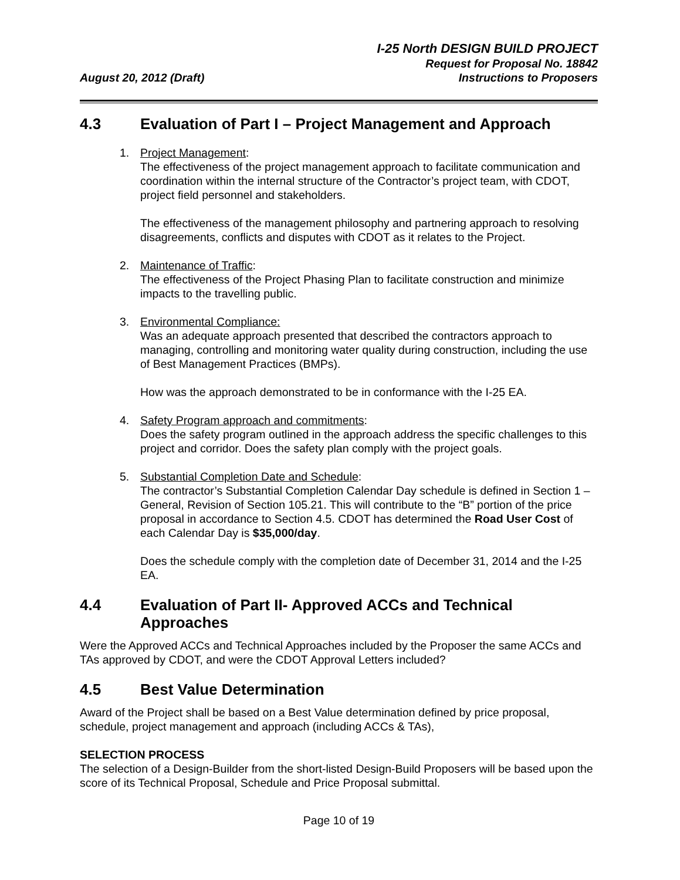August 20, 2012 (Draft)
I-25 North DESIGN BUILD PROJECT
Request for Proposal No. 18842
Instructions to Proposers
4.3 Evaluation of Part I – Project Management and Approach
1. Project Management:
The effectiveness of the project management approach to facilitate communication and coordination within the internal structure of the Contractor’s project team, with CDOT, project field personnel and stakeholders.
The effectiveness of the management philosophy and partnering approach to resolving disagreements, conflicts and disputes with CDOT as it relates to the Project.
2. Maintenance of Traffic:
The effectiveness of the Project Phasing Plan to facilitate construction and minimize impacts to the travelling public.
3. Environmental Compliance:
Was an adequate approach presented that described the contractors approach to managing, controlling and monitoring water quality during construction, including the use of Best Management Practices (BMPs).
How was the approach demonstrated to be in conformance with the I-25 EA.
4. Safety Program approach and commitments:
Does the safety program outlined in the approach address the specific challenges to this project and corridor. Does the safety plan comply with the project goals.
5. Substantial Completion Date and Schedule:
The contractor’s Substantial Completion Calendar Day schedule is defined in Section 1 – General, Revision of Section 105.21. This will contribute to the “B” portion of the price proposal in accordance to Section 4.5. CDOT has determined the Road User Cost of each Calendar Day is $35,000/day.
Does the schedule comply with the completion date of December 31, 2014 and the I-25 EA.
4.4 Evaluation of Part II- Approved ACCs and Technical Approaches
Were the Approved ACCs and Technical Approaches included by the Proposer the same ACCs and TAs approved by CDOT, and were the CDOT Approval Letters included?
4.5 Best Value Determination
Award of the Project shall be based on a Best Value determination defined by price proposal, schedule, project management and approach (including ACCs & TAs),
SELECTION PROCESS
The selection of a Design-Builder from the short-listed Design-Build Proposers will be based upon the score of its Technical Proposal, Schedule and Price Proposal submittal.
Page 10 of 19